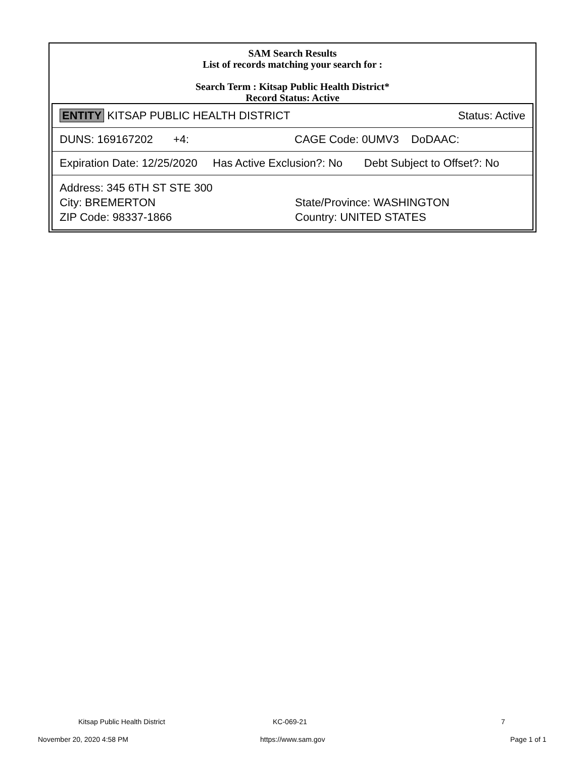SAM Search Results
List of records matching your search for :
Search Term : Kitsap Public Health District*
Record Status: Active
| ENTITY KITSAP PUBLIC HEALTH DISTRICT Status: Active |
| DUNS: 169167202 +4: CAGE Code: 0UMV3 DoDAAC: |
| Expiration Date: 12/25/2020 Has Active Exclusion?: No Debt Subject to Offset?: No |
| Address: 345 6TH ST STE 300 City: BREMERTON State/Province: WASHINGTON ZIP Code: 98337-1866 Country: UNITED STATES |
Kitsap Public Health District KC-069-21 7
November 20, 2020 4:58 PM https://www.sam.gov Page 1 of 1